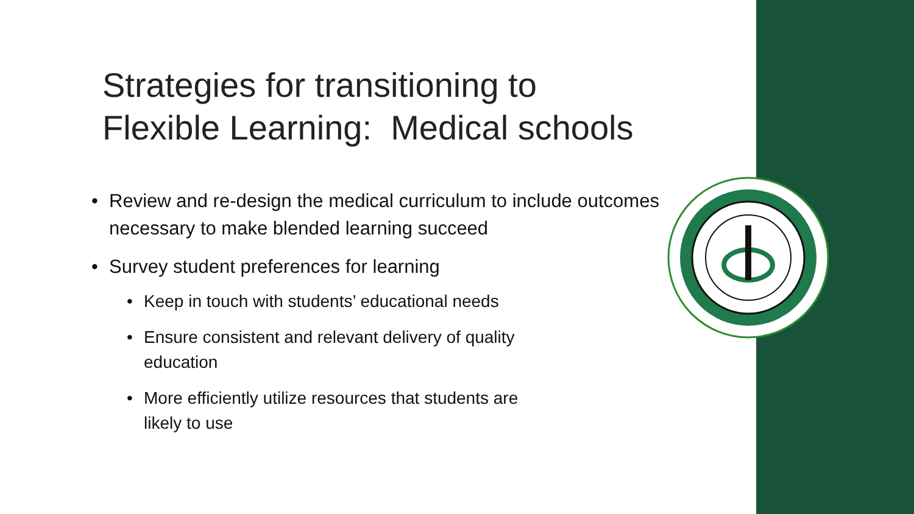Strategies for transitioning to
Flexible Learning: Medical schools
• Review and re-design the medical curriculum to include outcomes necessary to make blended learning succeed
• Survey student preferences for learning
• Keep in touch with students’ educational needs
• Ensure consistent and relevant delivery of quality
education
• More efficiently utilize resources that students are
likely to use